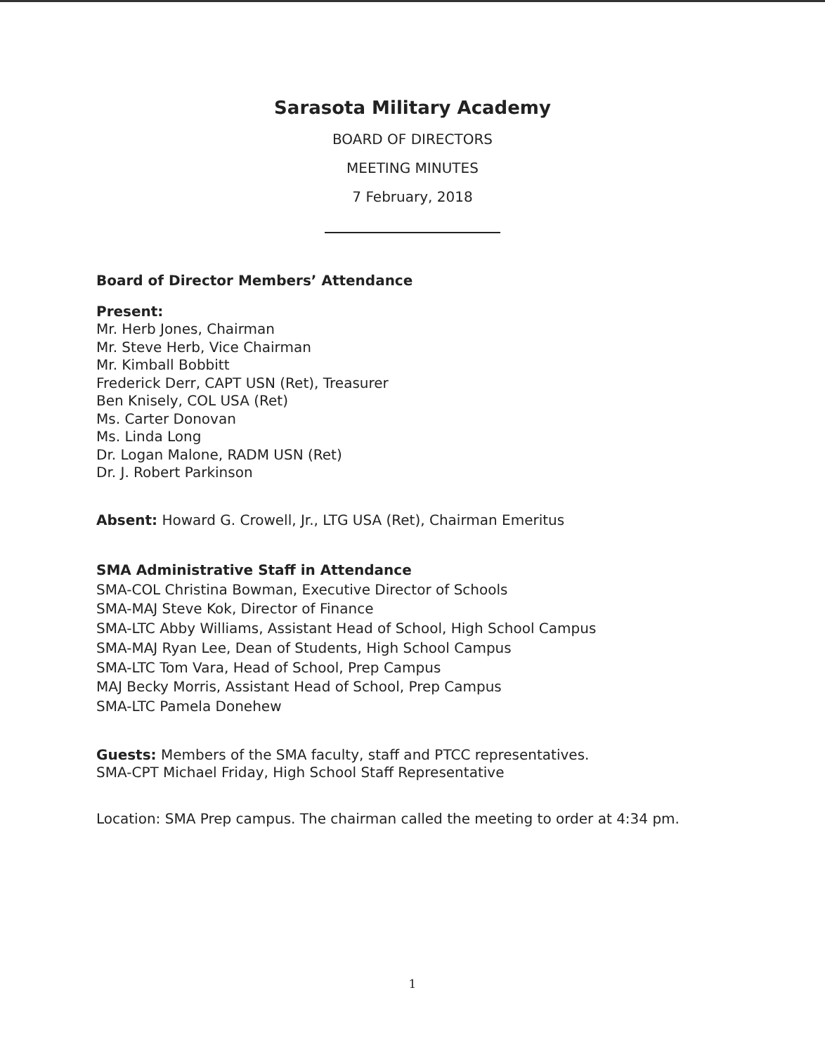Sarasota Military Academy
BOARD OF DIRECTORS
MEETING MINUTES
7 February, 2018
Board of Director Members’ Attendance
Present:
Mr. Herb Jones, Chairman
Mr. Steve Herb, Vice Chairman
Mr. Kimball Bobbitt
Frederick Derr, CAPT USN (Ret), Treasurer
Ben Knisely, COL USA (Ret)
Ms. Carter Donovan
Ms. Linda Long
Dr. Logan Malone, RADM USN (Ret)
Dr. J. Robert Parkinson
Absent: Howard G. Crowell, Jr., LTG USA (Ret), Chairman Emeritus
SMA Administrative Staff in Attendance
SMA-COL Christina Bowman, Executive Director of Schools
SMA-MAJ Steve Kok, Director of Finance
SMA-LTC Abby Williams, Assistant Head of School, High School Campus
SMA-MAJ Ryan Lee, Dean of Students, High School Campus
SMA-LTC Tom Vara, Head of School, Prep Campus
MAJ Becky Morris, Assistant Head of School, Prep Campus
SMA-LTC Pamela Donehew
Guests: Members of the SMA faculty, staff and PTCC representatives.
SMA-CPT Michael Friday, High School Staff Representative
Location: SMA Prep campus. The chairman called the meeting to order at 4:34 pm.
1